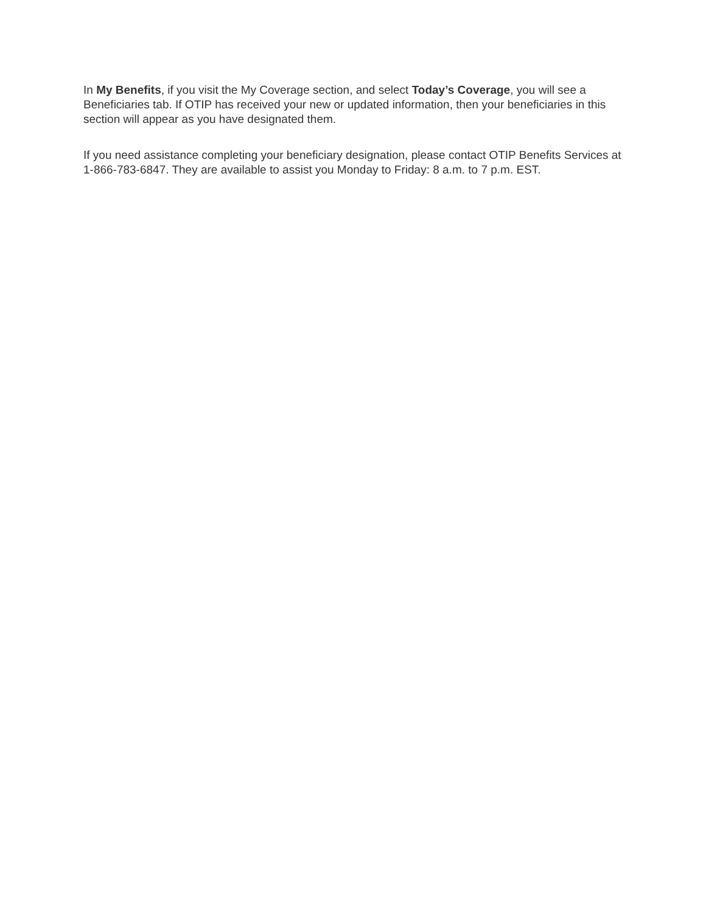In My Benefits, if you visit the My Coverage section, and select Today’s Coverage, you will see a Beneficiaries tab. If OTIP has received your new or updated information, then your beneficiaries in this section will appear as you have designated them.
If you need assistance completing your beneficiary designation, please contact OTIP Benefits Services at 1-866-783-6847. They are available to assist you Monday to Friday: 8 a.m. to 7 p.m. EST.